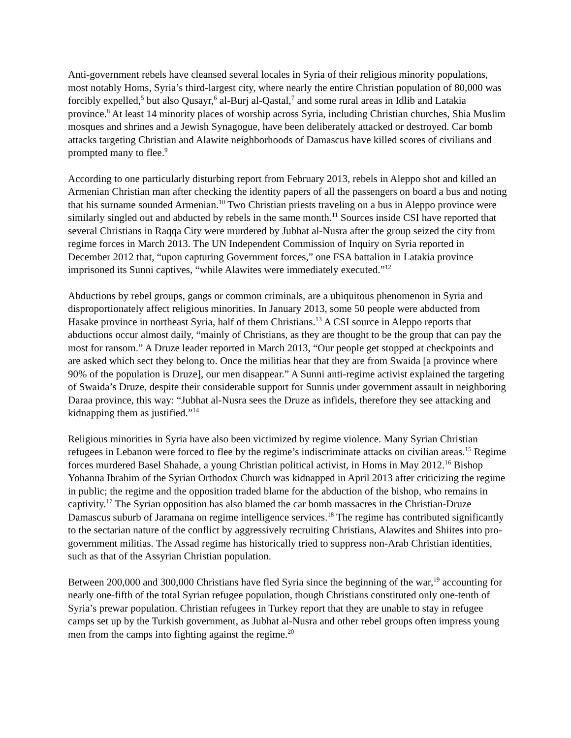Anti-government rebels have cleansed several locales in Syria of their religious minority populations, most notably Homs, Syria’s third-largest city, where nearly the entire Christian population of 80,000 was forcibly expelled,<sup>5</sup> but also Qusayr,<sup>6</sup> al-Burj al-Qastal,<sup>7</sup> and some rural areas in Idlib and Latakia province.<sup>8</sup> At least 14 minority places of worship across Syria, including Christian churches, Shia Muslim mosques and shrines and a Jewish Synagogue, have been deliberately attacked or destroyed. Car bomb attacks targeting Christian and Alawite neighborhoods of Damascus have killed scores of civilians and prompted many to flee.<sup>9</sup>
According to one particularly disturbing report from February 2013, rebels in Aleppo shot and killed an Armenian Christian man after checking the identity papers of all the passengers on board a bus and noting that his surname sounded Armenian.<sup>10</sup> Two Christian priests traveling on a bus in Aleppo province were similarly singled out and abducted by rebels in the same month.<sup>11</sup> Sources inside CSI have reported that several Christians in Raqqa City were murdered by Jubhat al-Nusra after the group seized the city from regime forces in March 2013. The UN Independent Commission of Inquiry on Syria reported in December 2012 that, “upon capturing Government forces,” one FSA battalion in Latakia province imprisoned its Sunni captives, “while Alawites were immediately executed.”<sup>12</sup>
Abductions by rebel groups, gangs or common criminals, are a ubiquitous phenomenon in Syria and disproportionately affect religious minorities. In January 2013, some 50 people were abducted from Hasake province in northeast Syria, half of them Christians.<sup>13</sup> A CSI source in Aleppo reports that abductions occur almost daily, “mainly of Christians, as they are thought to be the group that can pay the most for ransom.” A Druze leader reported in March 2013, “Our people get stopped at checkpoints and are asked which sect they belong to. Once the militias hear that they are from Swaida [a province where 90% of the population is Druze], our men disappear.” A Sunni anti-regime activist explained the targeting of Swaida’s Druze, despite their considerable support for Sunnis under government assault in neighboring Daraa province, this way: “Jubhat al-Nusra sees the Druze as infidels, therefore they see attacking and kidnapping them as justified.”<sup>14</sup>
Religious minorities in Syria have also been victimized by regime violence. Many Syrian Christian refugees in Lebanon were forced to flee by the regime’s indiscriminate attacks on civilian areas.<sup>15</sup> Regime forces murdered Basel Shahade, a young Christian political activist, in Homs in May 2012.<sup>16</sup> Bishop Yohanna Ibrahim of the Syrian Orthodox Church was kidnapped in April 2013 after criticizing the regime in public; the regime and the opposition traded blame for the abduction of the bishop, who remains in captivity.<sup>17</sup> The Syrian opposition has also blamed the car bomb massacres in the Christian-Druze Damascus suburb of Jaramana on regime intelligence services.<sup>18</sup> The regime has contributed significantly to the sectarian nature of the conflict by aggressively recruiting Christians, Alawites and Shiites into pro-government militias. The Assad regime has historically tried to suppress non-Arab Christian identities, such as that of the Assyrian Christian population.
Between 200,000 and 300,000 Christians have fled Syria since the beginning of the war,<sup>19</sup> accounting for nearly one-fifth of the total Syrian refugee population, though Christians constituted only one-tenth of Syria’s prewar population. Christian refugees in Turkey report that they are unable to stay in refugee camps set up by the Turkish government, as Jubhat al-Nusra and other rebel groups often impress young men from the camps into fighting against the regime.<sup>20</sup>